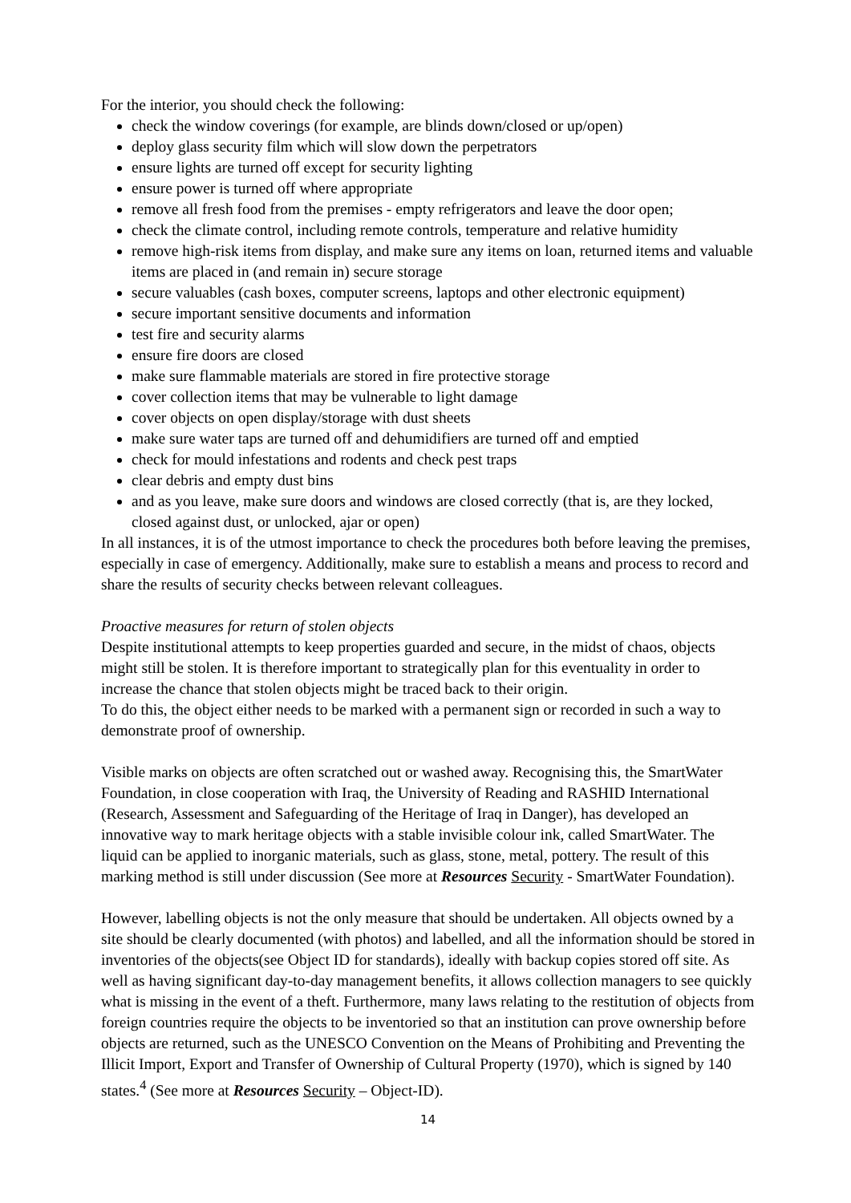For the interior, you should check the following:
check the window coverings (for example, are blinds down/closed or up/open)
deploy glass security film which will slow down the perpetrators
ensure lights are turned off except for security lighting
ensure power is turned off where appropriate
remove all fresh food from the premises - empty refrigerators and leave the door open;
check the climate control, including remote controls, temperature and relative humidity
remove high-risk items from display, and make sure any items on loan, returned items and valuable items are placed in (and remain in) secure storage
secure valuables (cash boxes, computer screens, laptops and other electronic equipment)
secure important sensitive documents and information
test fire and security alarms
ensure fire doors are closed
make sure flammable materials are stored in fire protective storage
cover collection items that may be vulnerable to light damage
cover objects on open display/storage with dust sheets
make sure water taps are turned off and dehumidifiers are turned off and emptied
check for mould infestations and rodents and check pest traps
clear debris and empty dust bins
and as you leave, make sure doors and windows are closed correctly (that is, are they locked, closed against dust, or unlocked, ajar or open)
In all instances, it is of the utmost importance to check the procedures both before leaving the premises, especially in case of emergency. Additionally, make sure to establish a means and process to record and share the results of security checks between relevant colleagues.
Proactive measures for return of stolen objects
Despite institutional attempts to keep properties guarded and secure, in the midst of chaos, objects might still be stolen. It is therefore important to strategically plan for this eventuality in order to increase the chance that stolen objects might be traced back to their origin.
To do this, the object either needs to be marked with a permanent sign or recorded in such a way to demonstrate proof of ownership.
Visible marks on objects are often scratched out or washed away. Recognising this, the SmartWater Foundation, in close cooperation with Iraq, the University of Reading and RASHID International (Research, Assessment and Safeguarding of the Heritage of Iraq in Danger), has developed an innovative way to mark heritage objects with a stable invisible colour ink, called SmartWater. The liquid can be applied to inorganic materials, such as glass, stone, metal, pottery. The result of this marking method is still under discussion (See more at Resources Security - SmartWater Foundation).
However, labelling objects is not the only measure that should be undertaken. All objects owned by a site should be clearly documented (with photos) and labelled, and all the information should be stored in inventories of the objects(see Object ID for standards), ideally with backup copies stored off site. As well as having significant day-to-day management benefits, it allows collection managers to see quickly what is missing in the event of a theft. Furthermore, many laws relating to the restitution of objects from foreign countries require the objects to be inventoried so that an institution can prove ownership before objects are returned, such as the UNESCO Convention on the Means of Prohibiting and Preventing the Illicit Import, Export and Transfer of Ownership of Cultural Property (1970), which is signed by 140 states.<sup>4</sup> (See more at Resources Security – Object-ID).
14